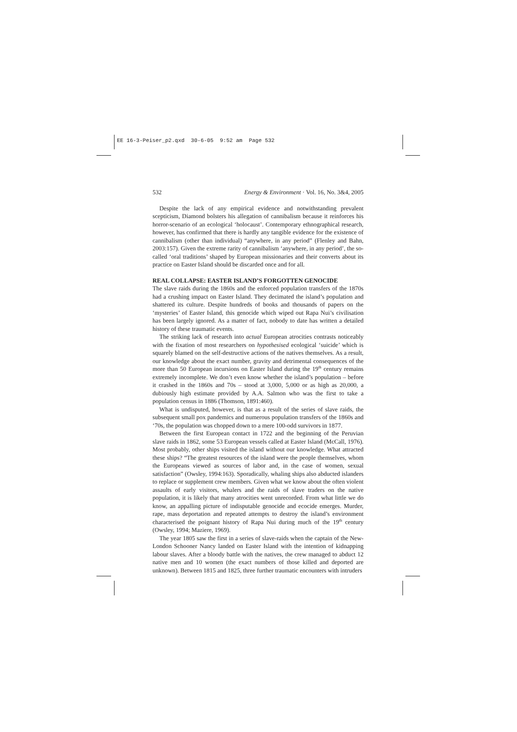EE 16-3-Peiser_p2.qxd 30-6-05 9:52 am Page 532
532 Energy & Environment · Vol. 16, No. 3&4, 2005
Despite the lack of any empirical evidence and notwithstanding prevalent scepticism, Diamond bolsters his allegation of cannibalism because it reinforces his horror-scenario of an ecological ‘holocaust’. Contemporary ethnographical research, however, has confirmed that there is hardly any tangible evidence for the existence of cannibalism (other than individual) “anywhere, in any period” (Flenley and Bahn, 2003:157). Given the extreme rarity of cannibalism ‘anywhere, in any period’, the so-called ‘oral traditions’ shaped by European missionaries and their converts about its practice on Easter Island should be discarded once and for all.
REAL COLLAPSE: EASTER ISLAND’S FORGOTTEN GENOCIDE
The slave raids during the 1860s and the enforced population transfers of the 1870s had a crushing impact on Easter Island. They decimated the island’s population and shattered its culture. Despite hundreds of books and thousands of papers on the ‘mysteries’ of Easter Island, this genocide which wiped out Rapa Nui’s civilisation has been largely ignored. As a matter of fact, nobody to date has written a detailed history of these traumatic events.
The striking lack of research into actual European atrocities contrasts noticeably with the fixation of most researchers on hypothesised ecological ‘suicide’ which is squarely blamed on the self-destructive actions of the natives themselves. As a result, our knowledge about the exact number, gravity and detrimental consequences of the more than 50 European incursions on Easter Island during the 19<sup>th</sup> century remains extremely incomplete. We don’t even know whether the island’s population – before it crashed in the 1860s and 70s – stood at 3,000, 5,000 or as high as 20,000, a dubiously high estimate provided by A.A. Salmon who was the first to take a population census in 1886 (Thomson, 1891:460).
What is undisputed, however, is that as a result of the series of slave raids, the subsequent small pox pandemics and numerous population transfers of the 1860s and ‘70s, the population was chopped down to a mere 100-odd survivors in 1877.
Between the first European contact in 1722 and the beginning of the Peruvian slave raids in 1862, some 53 European vessels called at Easter Island (McCall, 1976). Most probably, other ships visited the island without our knowledge. What attracted these ships? “The greatest resources of the island were the people themselves, whom the Europeans viewed as sources of labor and, in the case of women, sexual satisfaction” (Owsley, 1994:163). Sporadically, whaling ships also abducted islanders to replace or supplement crew members. Given what we know about the often violent assaults of early visitors, whalers and the raids of slave traders on the native population, it is likely that many atrocities went unrecorded. From what little we do know, an appalling picture of indisputable genocide and ecocide emerges. Murder, rape, mass deportation and repeated attempts to destroy the island’s environment characterised the poignant history of Rapa Nui during much of the 19<sup>th</sup> century (Owsley, 1994; Maziere, 1969).
The year 1805 saw the first in a series of slave-raids when the captain of the New-London Schooner Nancy landed on Easter Island with the intention of kidnapping labour slaves. After a bloody battle with the natives, the crew managed to abduct 12 native men and 10 women (the exact numbers of those killed and deported are unknown). Between 1815 and 1825, three further traumatic encounters with intruders